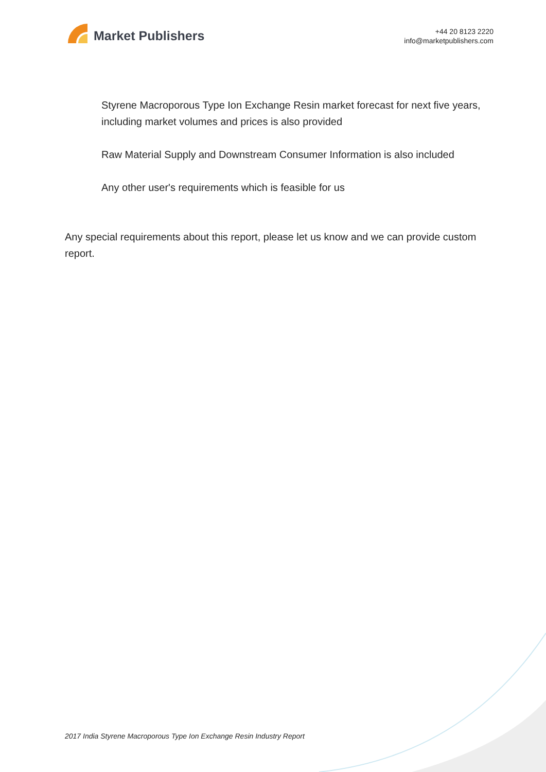Market Publishers
+44 20 8123 2220
info@marketpublishers.com
Styrene Macroporous Type Ion Exchange Resin market forecast for next five years, including market volumes and prices is also provided
Raw Material Supply and Downstream Consumer Information is also included
Any other user's requirements which is feasible for us
Any special requirements about this report, please let us know and we can provide custom report.
2017 India Styrene Macroporous Type Ion Exchange Resin Industry Report